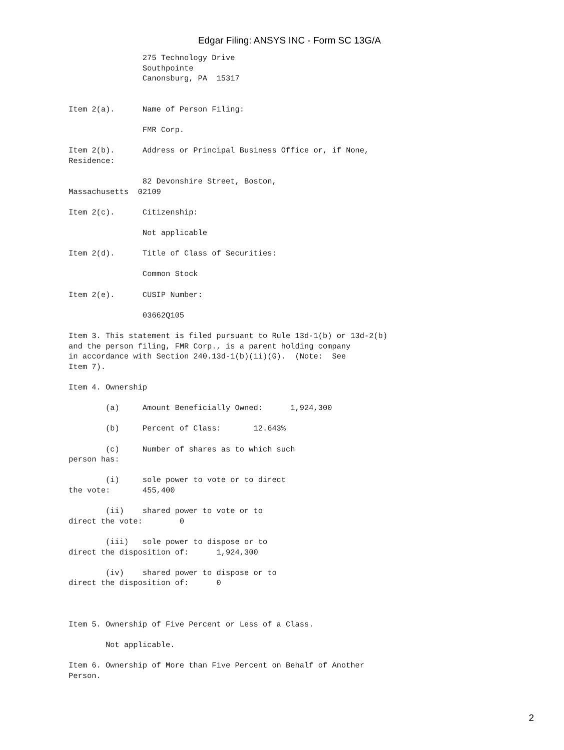Edgar Filing: ANSYS INC - Form SC 13G/A
                275 Technology Drive
                Southpointe
                Canonsburg, PA  15317


Item 2(a).      Name of Person Filing:

                FMR Corp.

Item 2(b).      Address or Principal Business Office or, if None,
Residence:

                82 Devonshire Street, Boston,
Massachusetts  02109

Item 2(c).      Citizenship:

                Not applicable

Item 2(d).      Title of Class of Securities:

                Common Stock

Item 2(e).      CUSIP Number:

                03662Q105

Item 3. This statement is filed pursuant to Rule 13d-1(b) or 13d-2(b)
and the person filing, FMR Corp., is a parent holding company
in accordance with Section 240.13d-1(b)(ii)(G).  (Note:  See
Item 7).

Item 4. Ownership

        (a)     Amount Beneficially Owned:      1,924,300

        (b)     Percent of Class:       12.643%

        (c)     Number of shares as to which such
person has:

        (i)     sole power to vote or to direct
the vote:       455,400

        (ii)    shared power to vote or to
direct the vote:        0

        (iii)   sole power to dispose or to
direct the disposition of:      1,924,300

        (iv)    shared power to dispose or to
direct the disposition of:      0



Item 5. Ownership of Five Percent or Less of a Class.

        Not applicable.

Item 6. Ownership of More than Five Percent on Behalf of Another
Person.
2